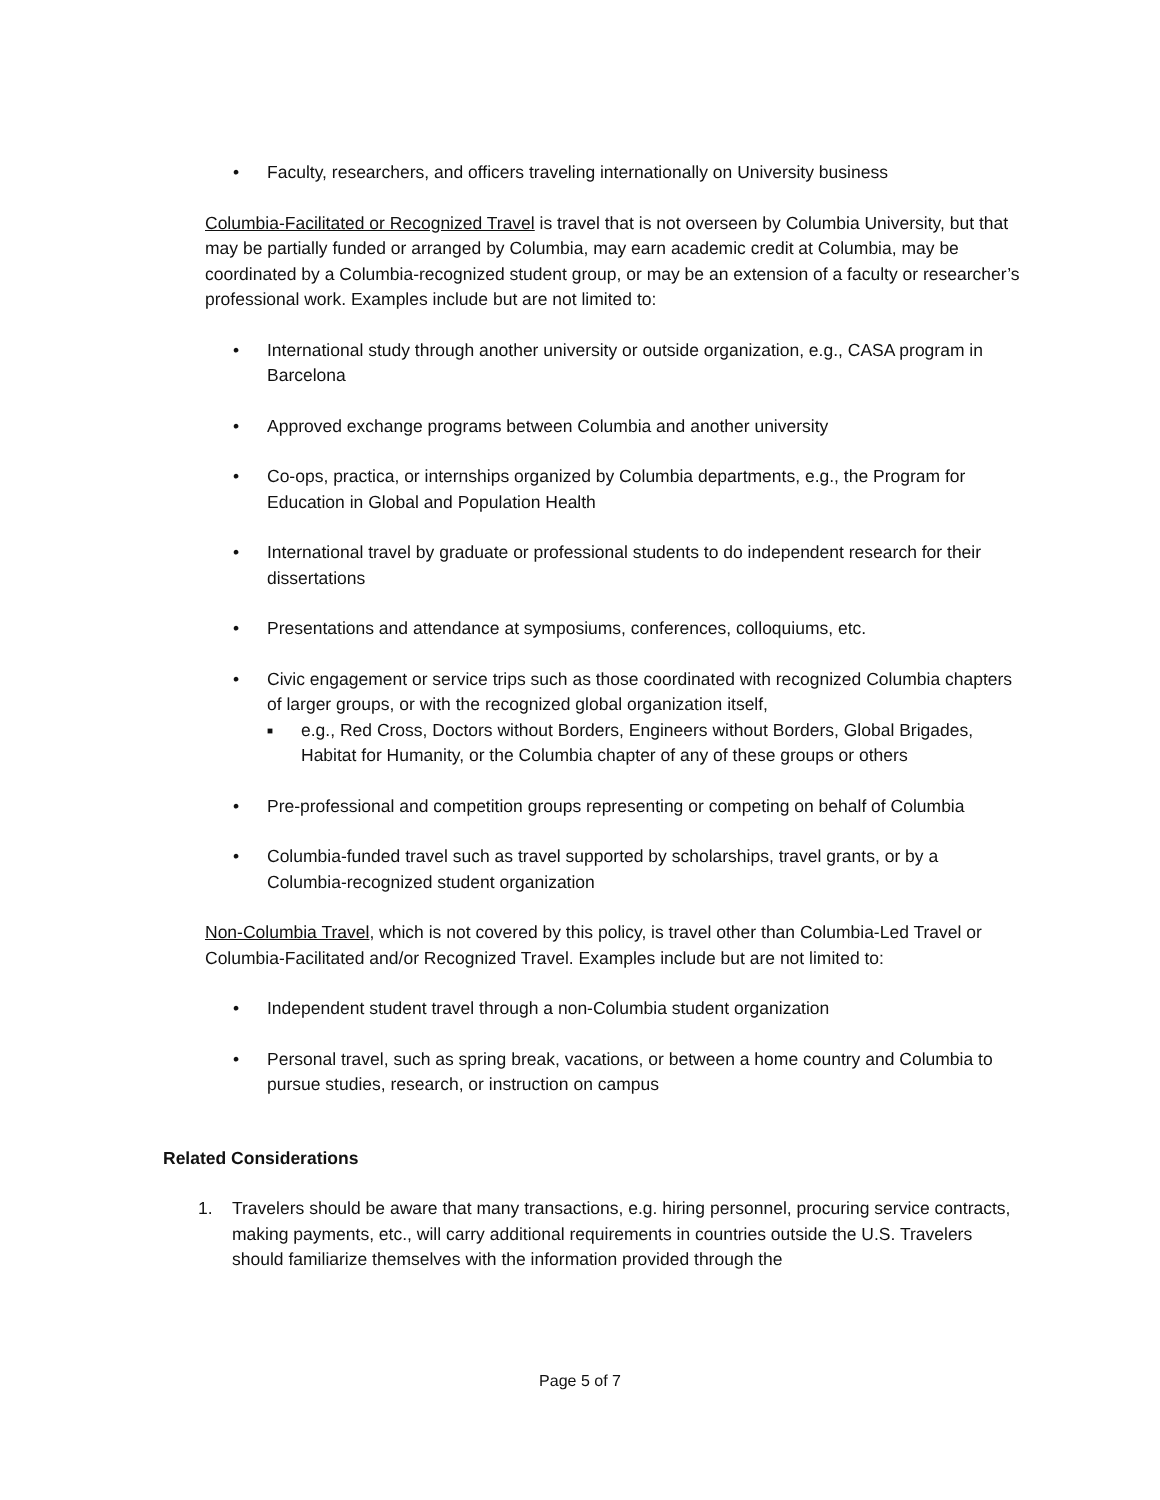• Faculty, researchers, and officers traveling internationally on University business
Columbia-Facilitated or Recognized Travel is travel that is not overseen by Columbia University, but that may be partially funded or arranged by Columbia, may earn academic credit at Columbia, may be coordinated by a Columbia-recognized student group, or may be an extension of a faculty or researcher’s professional work. Examples include but are not limited to:
• International study through another university or outside organization, e.g., CASA program in Barcelona
• Approved exchange programs between Columbia and another university
• Co-ops, practica, or internships organized by Columbia departments, e.g., the Program for Education in Global and Population Health
• International travel by graduate or professional students to do independent research for their dissertations
• Presentations and attendance at symposiums, conferences, colloquiums, etc.
• Civic engagement or service trips such as those coordinated with recognized Columbia chapters of larger groups, or with the recognized global organization itself,
■ e.g., Red Cross, Doctors without Borders, Engineers without Borders, Global Brigades, Habitat for Humanity, or the Columbia chapter of any of these groups or others
• Pre-professional and competition groups representing or competing on behalf of Columbia
• Columbia-funded travel such as travel supported by scholarships, travel grants, or by a Columbia-recognized student organization
Non-Columbia Travel, which is not covered by this policy, is travel other than Columbia-Led Travel or Columbia-Facilitated and/or Recognized Travel. Examples include but are not limited to:
• Independent student travel through a non-Columbia student organization
• Personal travel, such as spring break, vacations, or between a home country and Columbia to pursue studies, research, or instruction on campus
Related Considerations
1. Travelers should be aware that many transactions, e.g. hiring personnel, procuring service contracts, making payments, etc., will carry additional requirements in countries outside the U.S. Travelers should familiarize themselves with the information provided through the
Page 5 of 7